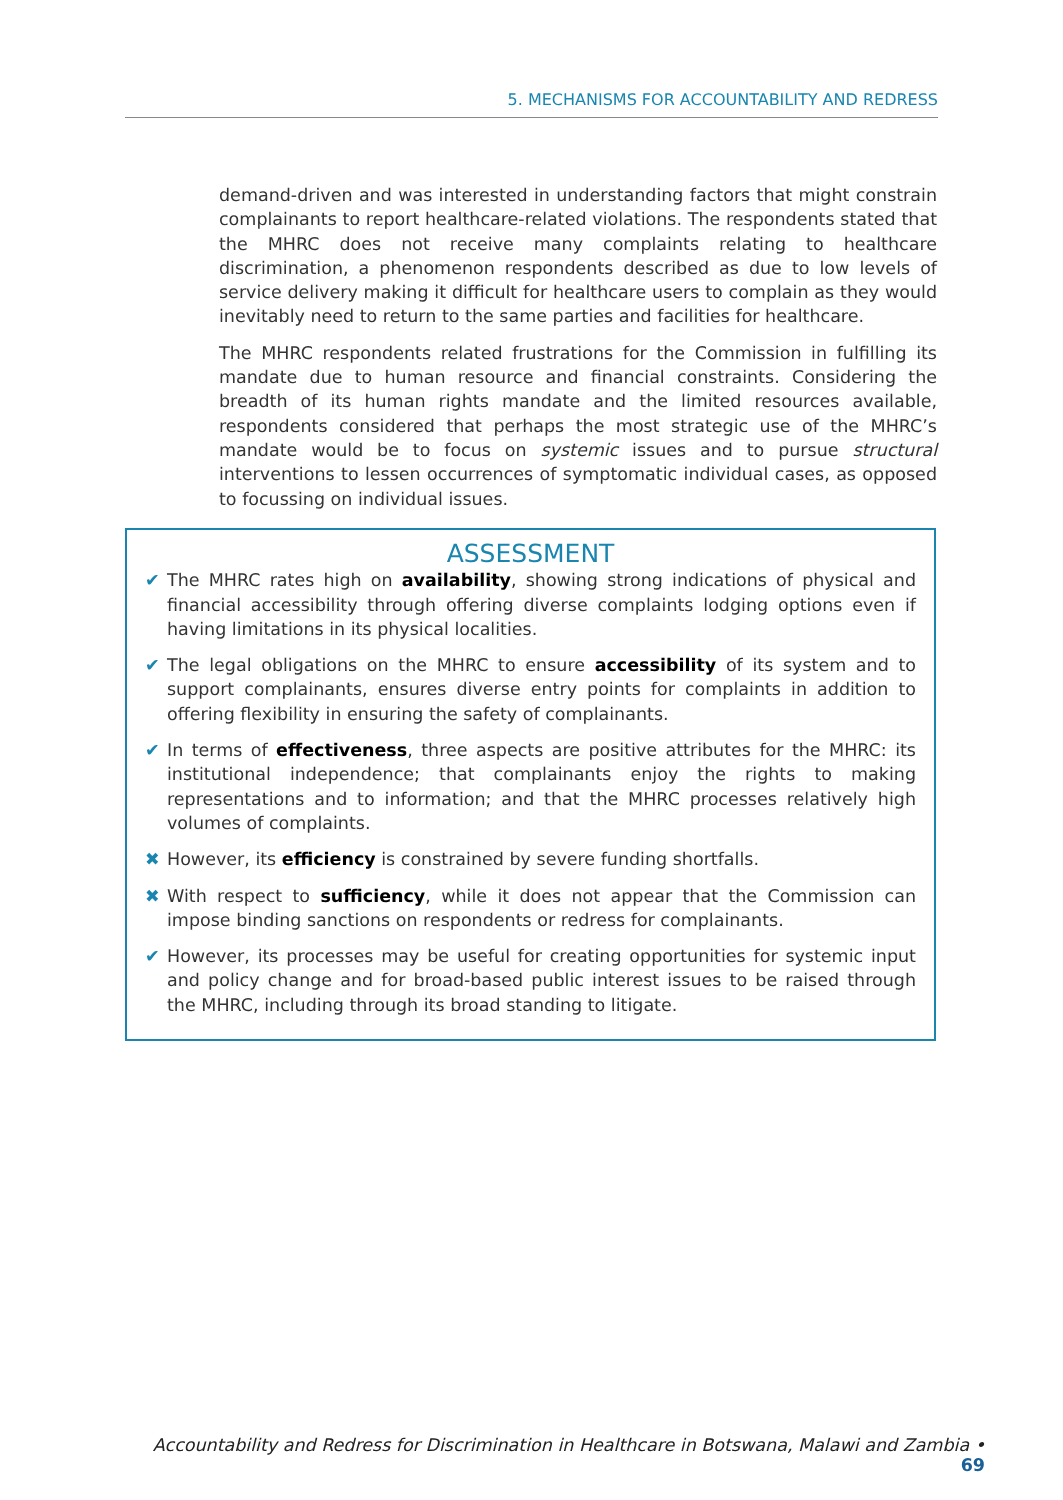5. MECHANISMS FOR ACCOUNTABILITY AND REDRESS
demand-driven and was interested in understanding factors that might constrain complainants to report healthcare-related violations. The respondents stated that the MHRC does not receive many complaints relating to healthcare discrimination, a phenomenon respondents described as due to low levels of service delivery making it difficult for healthcare users to complain as they would inevitably need to return to the same parties and facilities for healthcare.
The MHRC respondents related frustrations for the Commission in fulfilling its mandate due to human resource and financial constraints. Considering the breadth of its human rights mandate and the limited resources available, respondents considered that perhaps the most strategic use of the MHRC’s mandate would be to focus on systemic issues and to pursue structural interventions to lessen occurrences of symptomatic individual cases, as opposed to focussing on individual issues.
ASSESSMENT
✔ The MHRC rates high on availability, showing strong indications of physical and financial accessibility through offering diverse complaints lodging options even if having limitations in its physical localities.
✔ The legal obligations on the MHRC to ensure accessibility of its system and to support complainants, ensures diverse entry points for complaints in addition to offering flexibility in ensuring the safety of complainants.
✔ In terms of effectiveness, three aspects are positive attributes for the MHRC: its institutional independence; that complainants enjoy the rights to making representations and to information; and that the MHRC processes relatively high volumes of complaints.
✖ However, its efficiency is constrained by severe funding shortfalls.
✖ With respect to sufficiency, while it does not appear that the Commission can impose binding sanctions on respondents or redress for complainants.
✔ However, its processes may be useful for creating opportunities for systemic input and policy change and for broad-based public interest issues to be raised through the MHRC, including through its broad standing to litigate.
Accountability and Redress for Discrimination in Healthcare in Botswana, Malawi and Zambia • 69